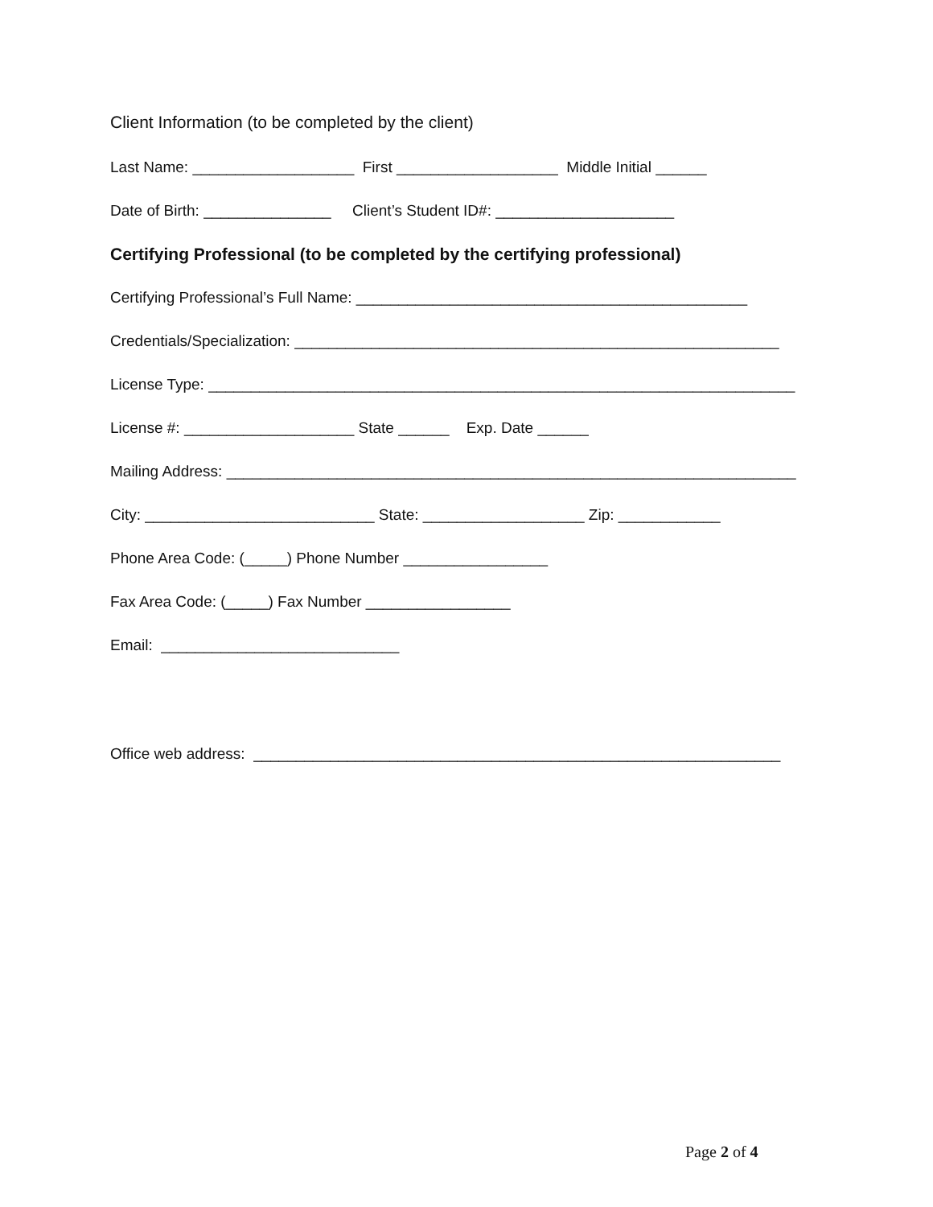Client Information (to be completed by the client)
Last Name: ___________________ First ___________________ Middle Initial ______
Date of Birth: _______________ Client’s Student ID#: _____________________
Certifying Professional (to be completed by the certifying professional)
Certifying Professional’s Full Name: ______________________________________________
Credentials/Specialization: _________________________________________________________
License Type: _____________________________________________________________________
License #: ____________________ State ______ Exp. Date ______
Mailing Address: ___________________________________________________________________
City: ___________________________ State: ___________________ Zip: ____________
Phone Area Code: (_____) Phone Number _________________
Fax Area Code: (_____) Fax Number _________________
Email: ____________________________
Office web address: ______________________________________________________________
Page 2 of 4